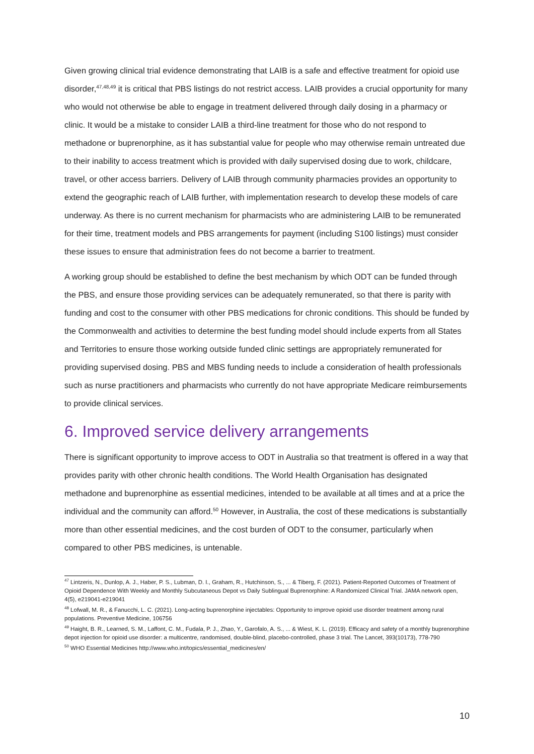Given growing clinical trial evidence demonstrating that LAIB is a safe and effective treatment for opioid use disorder,<sup>47,48,49</sup> it is critical that PBS listings do not restrict access. LAIB provides a crucial opportunity for many who would not otherwise be able to engage in treatment delivered through daily dosing in a pharmacy or clinic. It would be a mistake to consider LAIB a third-line treatment for those who do not respond to methadone or buprenorphine, as it has substantial value for people who may otherwise remain untreated due to their inability to access treatment which is provided with daily supervised dosing due to work, childcare, travel, or other access barriers. Delivery of LAIB through community pharmacies provides an opportunity to extend the geographic reach of LAIB further, with implementation research to develop these models of care underway. As there is no current mechanism for pharmacists who are administering LAIB to be remunerated for their time, treatment models and PBS arrangements for payment (including S100 listings) must consider these issues to ensure that administration fees do not become a barrier to treatment.
A working group should be established to define the best mechanism by which ODT can be funded through the PBS, and ensure those providing services can be adequately remunerated, so that there is parity with funding and cost to the consumer with other PBS medications for chronic conditions. This should be funded by the Commonwealth and activities to determine the best funding model should include experts from all States and Territories to ensure those working outside funded clinic settings are appropriately remunerated for providing supervised dosing. PBS and MBS funding needs to include a consideration of health professionals such as nurse practitioners and pharmacists who currently do not have appropriate Medicare reimbursements to provide clinical services.
6. Improved service delivery arrangements
There is significant opportunity to improve access to ODT in Australia so that treatment is offered in a way that provides parity with other chronic health conditions. The World Health Organisation has designated methadone and buprenorphine as essential medicines, intended to be available at all times and at a price the individual and the community can afford.<sup>50</sup> However, in Australia, the cost of these medications is substantially more than other essential medicines, and the cost burden of ODT to the consumer, particularly when compared to other PBS medicines, is untenable.
<sup>47</sup> Lintzeris, N., Dunlop, A. J., Haber, P. S., Lubman, D. I., Graham, R., Hutchinson, S., ... & Tiberg, F. (2021). Patient-Reported Outcomes of Treatment of Opioid Dependence With Weekly and Monthly Subcutaneous Depot vs Daily Sublingual Buprenorphine: A Randomized Clinical Trial. JAMA network open, 4(5), e219041-e219041
<sup>48</sup> Lofwall, M. R., & Fanucchi, L. C. (2021). Long-acting buprenorphine injectables: Opportunity to improve opioid use disorder treatment among rural populations. Preventive Medicine, 106756
<sup>49</sup> Haight, B. R., Learned, S. M., Laffont, C. M., Fudala, P. J., Zhao, Y., Garofalo, A. S., ... & Wiest, K. L. (2019). Efficacy and safety of a monthly buprenorphine depot injection for opioid use disorder: a multicentre, randomised, double-blind, placebo-controlled, phase 3 trial. The Lancet, 393(10173), 778-790
<sup>50</sup> WHO Essential Medicines http://www.who.int/topics/essential_medicines/en/
10